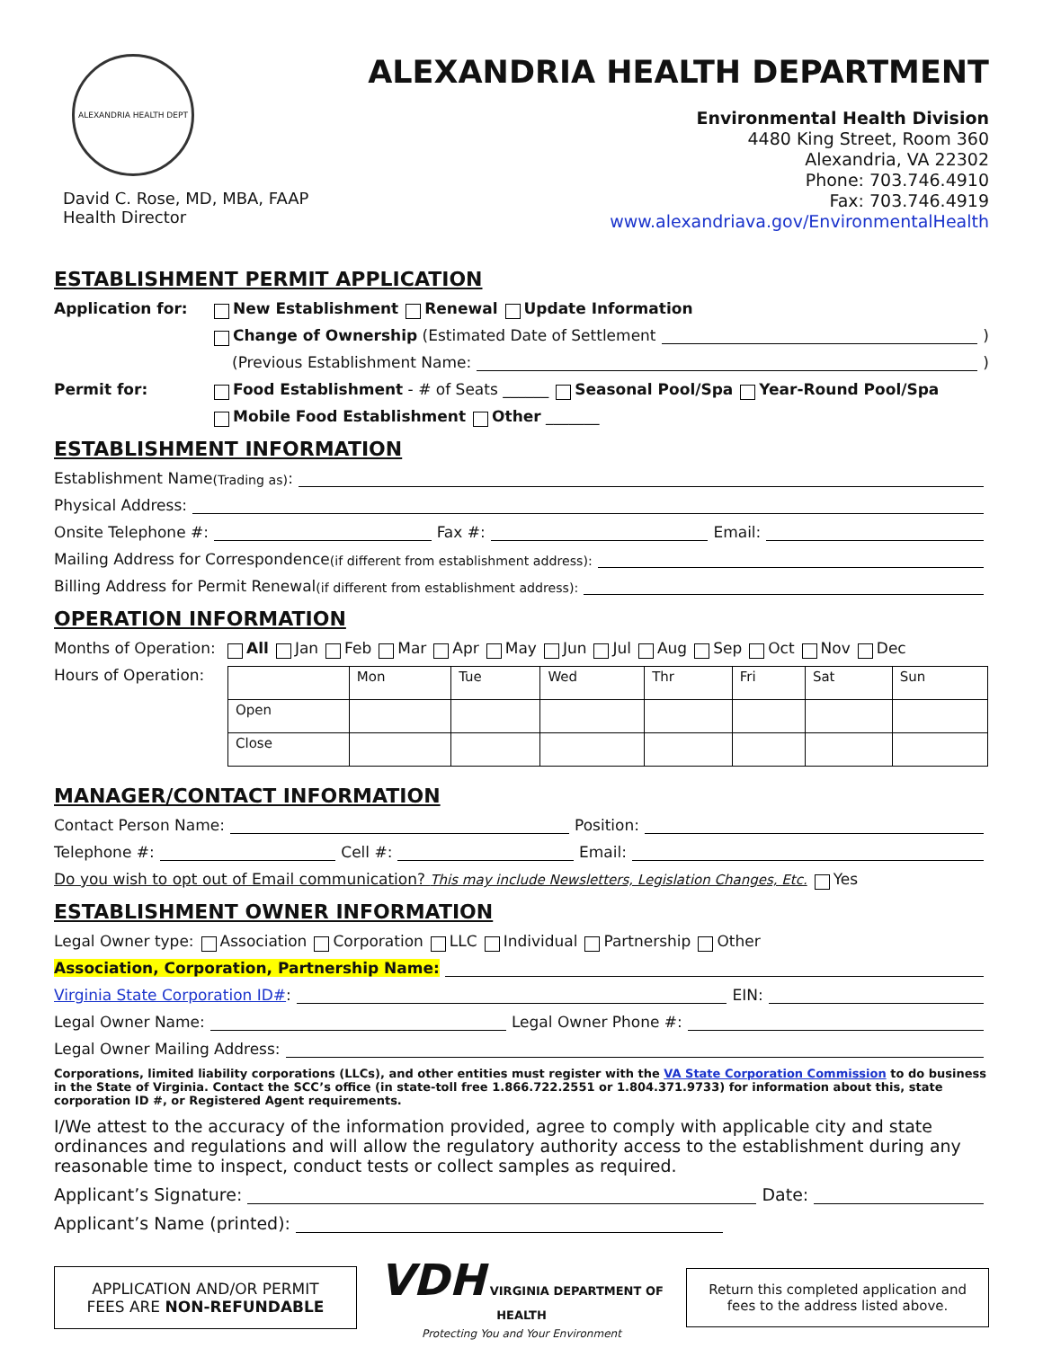ALEXANDRIA HEALTH DEPT
David C. Rose, MD, MBA, FAAP
Health Director
ALEXANDRIA HEALTH DEPARTMENT
Environmental Health Division
4480 King Street, Room 360
Alexandria, VA 22302
Phone: 703.746.4910
Fax: 703.746.4919
www.alexandriava.gov/EnvironmentalHealth
ESTABLISHMENT PERMIT APPLICATION
Application for: New Establishment Renewal Update Information
Change of Ownership (Estimated Date of Settlement )
(Previous Establishment Name: )
Permit for: Food Establishment - # of Seats ______ Seasonal Pool/Spa Year-Round Pool/Spa
Mobile Food Establishment Other _______
ESTABLISHMENT INFORMATION
Establishment Name (Trading as):
Physical Address:
Onsite Telephone #: Fax #: Email:
Mailing Address for Correspondence (if different from establishment address):
Billing Address for Permit Renewal (if different from establishment address):
OPERATION INFORMATION
Months of Operation: All Jan Feb Mar Apr May Jun Jul Aug Sep Oct Nov Dec
Hours of Operation:
| | Mon | Tue | Wed | Thr | Fri | Sat | Sun |
| Open | | | | | | | |
| Close | | | | | | | |
MANAGER/CONTACT INFORMATION
Contact Person Name: Position:
Telephone #: Cell #: Email:
Do you wish to opt out of Email communication? This may include Newsletters, Legislation Changes, Etc. Yes
ESTABLISHMENT OWNER INFORMATION
Legal Owner type: Association Corporation LLC Individual Partnership Other
Association, Corporation, Partnership Name:
Virginia State Corporation ID#: EIN:
Legal Owner Name: Legal Owner Phone #:
Legal Owner Mailing Address:
Corporations, limited liability corporations (LLCs), and other entities must register with the VA State Corporation Commission to do business in the State of Virginia. Contact the SCC’s office (in state-toll free 1.866.722.2551 or 1.804.371.9733) for information about this, state corporation ID #, or Registered Agent requirements.
I/We attest to the accuracy of the information provided, agree to comply with applicable city and state ordinances and regulations and will allow the regulatory authority access to the establishment during any reasonable time to inspect, conduct tests or collect samples as required.
Applicant’s Signature: Date:
Applicant’s Name (printed):
APPLICATION AND/OR PERMIT
FEES ARE NON-REFUNDABLE
VDH VIRGINIA DEPARTMENT OF HEALTH
Protecting You and Your Environment
Return this completed application and fees to the address listed above.